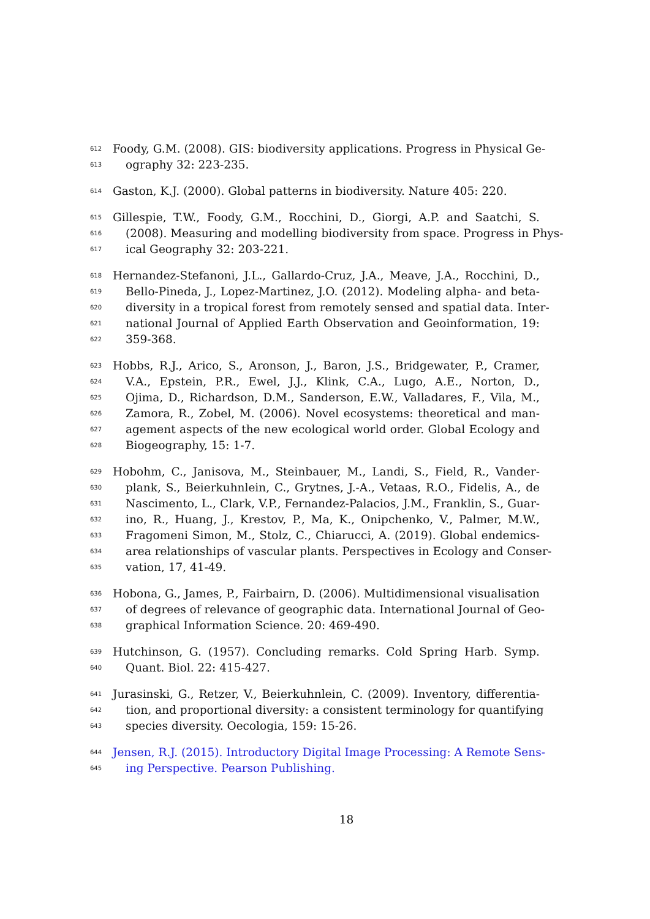612 Foody, G.M. (2008). GIS: biodiversity applications. Progress in Physical Ge-
613 ography 32: 223-235.
614 Gaston, K.J. (2000). Global patterns in biodiversity. Nature 405: 220.
615 Gillespie, T.W., Foody, G.M., Rocchini, D., Giorgi, A.P. and Saatchi, S.
616 (2008). Measuring and modelling biodiversity from space. Progress in Phys-
617 ical Geography 32: 203-221.
618 Hernandez-Stefanoni, J.L., Gallardo-Cruz, J.A., Meave, J.A., Rocchini, D.,
619 Bello-Pineda, J., Lopez-Martinez, J.O. (2012). Modeling alpha- and beta-
620 diversity in a tropical forest from remotely sensed and spatial data. Inter-
621 national Journal of Applied Earth Observation and Geoinformation, 19:
622 359-368.
623 Hobbs, R.J., Arico, S., Aronson, J., Baron, J.S., Bridgewater, P., Cramer,
624 V.A., Epstein, P.R., Ewel, J.J., Klink, C.A., Lugo, A.E., Norton, D.,
625 Ojima, D., Richardson, D.M., Sanderson, E.W., Valladares, F., Vila, M.,
626 Zamora, R., Zobel, M. (2006). Novel ecosystems: theoretical and man-
627 agement aspects of the new ecological world order. Global Ecology and
628 Biogeography, 15: 1-7.
629 Hobohm, C., Janisova, M., Steinbauer, M., Landi, S., Field, R., Vander-
630 plank, S., Beierkuhnlein, C., Grytnes, J.-A., Vetaas, R.O., Fidelis, A., de
631 Nascimento, L., Clark, V.P., Fernandez-Palacios, J.M., Franklin, S., Guar-
632 ino, R., Huang, J., Krestov, P., Ma, K., Onipchenko, V., Palmer, M.W.,
633 Fragomeni Simon, M., Stolz, C., Chiarucci, A. (2019). Global endemics-
634 area relationships of vascular plants. Perspectives in Ecology and Conser-
635 vation, 17, 41-49.
636 Hobona, G., James, P., Fairbairn, D. (2006). Multidimensional visualisation
637 of degrees of relevance of geographic data. International Journal of Geo-
638 graphical Information Science. 20: 469-490.
639 Hutchinson, G. (1957). Concluding remarks. Cold Spring Harb. Symp.
640 Quant. Biol. 22: 415-427.
641 Jurasinski, G., Retzer, V., Beierkuhnlein, C. (2009). Inventory, differentia-
642 tion, and proportional diversity: a consistent terminology for quantifying
643 species diversity. Oecologia, 159: 15-26.
644 Jensen, R.J. (2015). Introductory Digital Image Processing: A Remote Sens-
645 ing Perspective. Pearson Publishing.
18